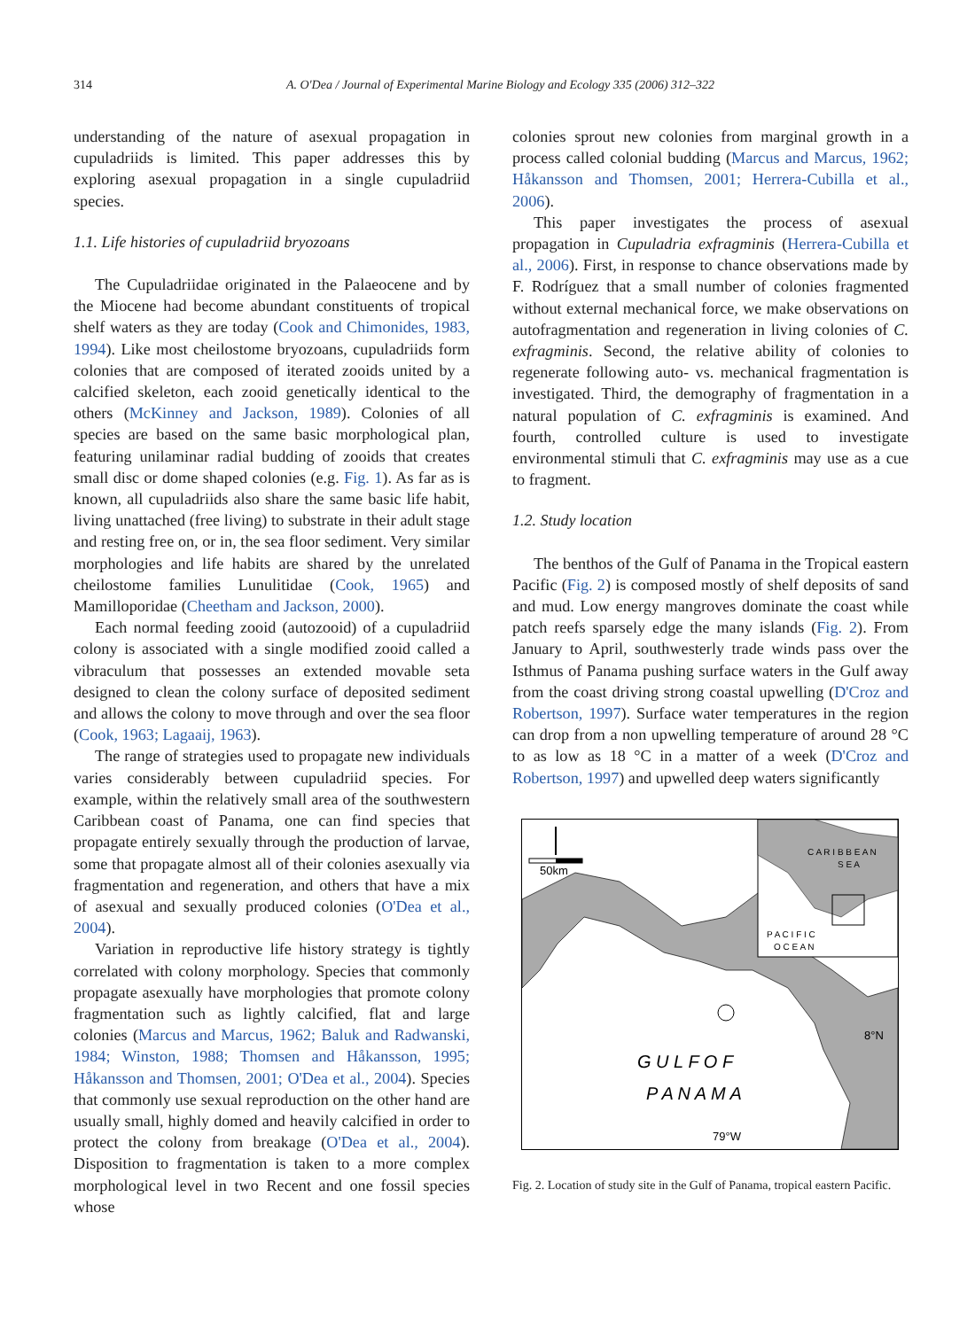314 A. O'Dea / Journal of Experimental Marine Biology and Ecology 335 (2006) 312–322
understanding of the nature of asexual propagation in cupuladriids is limited. This paper addresses this by exploring asexual propagation in a single cupuladriid species.
1.1. Life histories of cupuladriid bryozoans
The Cupuladriidae originated in the Palaeocene and by the Miocene had become abundant constituents of tropical shelf waters as they are today (Cook and Chimonides, 1983, 1994). Like most cheilostome bryozoans, cupuladriids form colonies that are composed of iterated zooids united by a calcified skeleton, each zooid genetically identical to the others (McKinney and Jackson, 1989). Colonies of all species are based on the same basic morphological plan, featuring unilaminar radial budding of zooids that creates small disc or dome shaped colonies (e.g. Fig. 1). As far as is known, all cupuladriids also share the same basic life habit, living unattached (free living) to substrate in their adult stage and resting free on, or in, the sea floor sediment. Very similar morphologies and life habits are shared by the unrelated cheilostome families Lunulitidae (Cook, 1965) and Mamilloporidae (Cheetham and Jackson, 2000).
Each normal feeding zooid (autozooid) of a cupuladriid colony is associated with a single modified zooid called a vibraculum that possesses an extended movable seta designed to clean the colony surface of deposited sediment and allows the colony to move through and over the sea floor (Cook, 1963; Lagaaij, 1963).
The range of strategies used to propagate new individuals varies considerably between cupuladriid species. For example, within the relatively small area of the southwestern Caribbean coast of Panama, one can find species that propagate entirely sexually through the production of larvae, some that propagate almost all of their colonies asexually via fragmentation and regeneration, and others that have a mix of asexual and sexually produced colonies (O'Dea et al., 2004).
Variation in reproductive life history strategy is tightly correlated with colony morphology. Species that commonly propagate asexually have morphologies that promote colony fragmentation such as lightly calcified, flat and large colonies (Marcus and Marcus, 1962; Baluk and Radwanski, 1984; Winston, 1988; Thomsen and Håkansson, 1995; Håkansson and Thomsen, 2001; O'Dea et al., 2004). Species that commonly use sexual reproduction on the other hand are usually small, highly domed and heavily calcified in order to protect the colony from breakage (O'Dea et al., 2004). Disposition to fragmentation is taken to a more complex morphological level in two Recent and one fossil species whose
colonies sprout new colonies from marginal growth in a process called colonial budding (Marcus and Marcus, 1962; Håkansson and Thomsen, 2001; Herrera-Cubilla et al., 2006).
This paper investigates the process of asexual propagation in Cupuladria exfragminis (Herrera-Cubilla et al., 2006). First, in response to chance observations made by F. Rodríguez that a small number of colonies fragmented without external mechanical force, we make observations on autofragmentation and regeneration in living colonies of C. exfragminis. Second, the relative ability of colonies to regenerate following auto- vs. mechanical fragmentation is investigated. Third, the demography of fragmentation in a natural population of C. exfragminis is examined. And fourth, controlled culture is used to investigate environmental stimuli that C. exfragminis may use as a cue to fragment.
1.2. Study location
The benthos of the Gulf of Panama in the Tropical eastern Pacific (Fig. 2) is composed mostly of shelf deposits of sand and mud. Low energy mangroves dominate the coast while patch reefs sparsely edge the many islands (Fig. 2). From January to April, southwesterly trade winds pass over the Isthmus of Panama pushing surface waters in the Gulf away from the coast driving strong coastal upwelling (D'Croz and Robertson, 1997). Surface water temperatures in the region can drop from a non upwelling temperature of around 28 °C to as low as 18 °C in a matter of a week (D'Croz and Robertson, 1997) and upwelled deep waters significantly
C A R I B B E A N
S E A
P A C I F I C
O C E A N
50km
8°N
G U L F O F
P A N A M A
79°W
Fig. 2. Location of study site in the Gulf of Panama, tropical eastern Pacific.